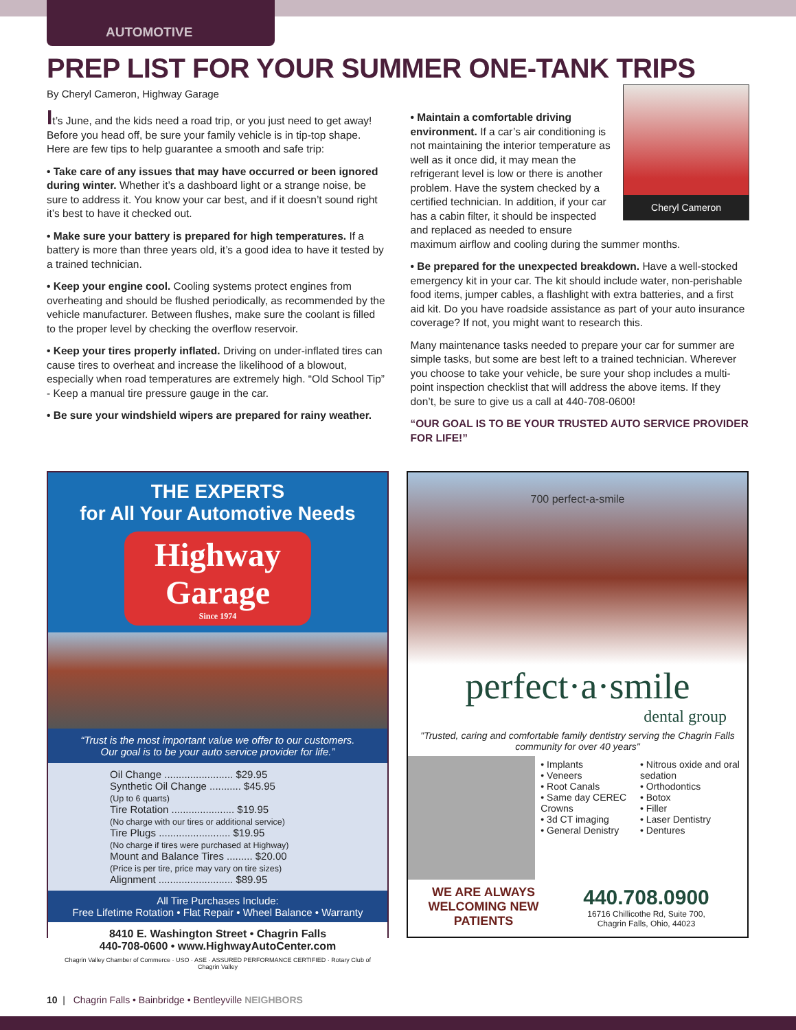AUTOMOTIVE
PREP LIST FOR YOUR SUMMER ONE-TANK TRIPS
By Cheryl Cameron, Highway Garage
It’s June, and the kids need a road trip, or you just need to get away! Before you head off, be sure your family vehicle is in tip-top shape. Here are few tips to help guarantee a smooth and safe trip:
• Take care of any issues that may have occurred or been ignored during winter. Whether it’s a dashboard light or a strange noise, be sure to address it. You know your car best, and if it doesn’t sound right it’s best to have it checked out.
• Make sure your battery is prepared for high temperatures. If a battery is more than three years old, it’s a good idea to have it tested by a trained technician.
• Keep your engine cool. Cooling systems protect engines from overheating and should be flushed periodically, as recommended by the vehicle manufacturer. Between flushes, make sure the coolant is filled to the proper level by checking the overflow reservoir.
• Keep your tires properly inflated. Driving on under-inflated tires can cause tires to overheat and increase the likelihood of a blowout, especially when road temperatures are extremely high. “Old School Tip” - Keep a manual tire pressure gauge in the car.
• Be sure your windshield wipers are prepared for rainy weather.
Cheryl Cameron
• Maintain a comfortable driving environment. If a car’s air conditioning is not maintaining the interior temperature as well as it once did, it may mean the refrigerant level is low or there is another problem. Have the system checked by a certified technician. In addition, if your car has a cabin filter, it should be inspected and replaced as needed to ensure maximum airflow and cooling during the summer months.
• Be prepared for the unexpected breakdown. Have a well-stocked emergency kit in your car. The kit should include water, non-perishable food items, jumper cables, a flashlight with extra batteries, and a first aid kit. Do you have roadside assistance as part of your auto insurance coverage? If not, you might want to research this.
Many maintenance tasks needed to prepare your car for summer are simple tasks, but some are best left to a trained technician. Wherever you choose to take your vehicle, be sure your shop includes a multi-point inspection checklist that will address the above items. If they don’t, be sure to give us a call at 440-708-0600!
“OUR GOAL IS TO BE YOUR TRUSTED AUTO SERVICE PROVIDER FOR LIFE!”
THE EXPERTS
for All Your Automotive Needs
Highway Garage
Since 1974
“Trust is the most important value we offer to our customers.
Our goal is to be your auto service provider for life.”
Oil Change ........................ $29.95
Synthetic Oil Change ........... $45.95
(Up to 6 quarts)
Tire Rotation ...................... $19.95
(No charge with our tires or additional service)
Tire Plugs ......................... $19.95
(No charge if tires were purchased at Highway)
Mount and Balance Tires ......... $20.00
(Price is per tire, price may vary on tire sizes)
Alignment .......................... $89.95
All Tire Purchases Include:
Free Lifetime Rotation • Flat Repair • Wheel Balance • Warranty
8410 E. Washington Street • Chagrin Falls
440-708-0600 • www.HighwayAutoCenter.com
Chagrin Valley Chamber of Commerce · USO · ASE · ASSURED PERFORMANCE CERTIFIED · Rotary Club of Chagrin Valley
700 perfect-a-smile
perfect·a·smile
dental group
"Trusted, caring and comfortable family dentistry serving the Chagrin Falls community for over 40 years"
• Implants
• Veneers
• Root Canals
• Same day CEREC Crowns
• 3d CT imaging
• General Denistry
• Nitrous oxide and oral sedation
• Orthodontics
• Botox
• Filler
• Laser Dentistry
• Dentures
WE ARE ALWAYS WELCOMING NEW PATIENTS
440.708.0900
16716 Chillicothe Rd, Suite 700,
Chagrin Falls, Ohio, 44023
10 | Chagrin Falls • Bainbridge • Bentleyville NEIGHBORS